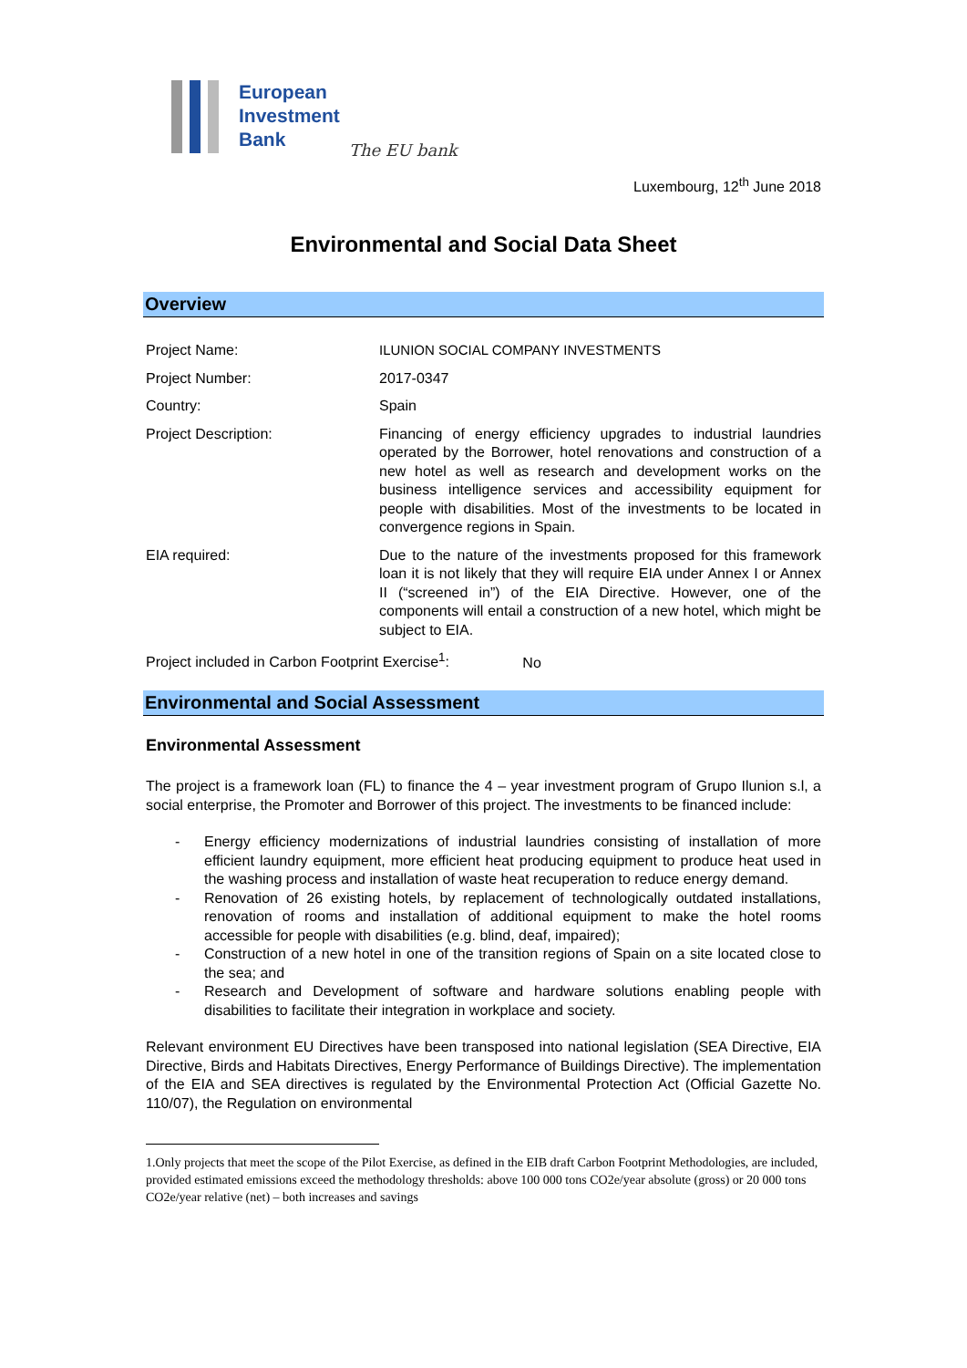European
Investment
Bank
The EU bank
Luxembourg, 12<sup>th</sup> June 2018
Environmental and Social Data Sheet
Overview
| Project Name: | ILUNION SOCIAL COMPANY INVESTMENTS |
| Project Number: | 2017-0347 |
| Country: | Spain |
| Project Description: | Financing of energy efficiency upgrades to industrial laundries operated by the Borrower, hotel renovations and construction of a new hotel as well as research and development works on the business intelligence services and accessibility equipment for people with disabilities. Most of the investments to be located in convergence regions in Spain. |
| EIA required: | Due to the nature of the investments proposed for this framework loan it is not likely that they will require EIA under Annex I or Annex II (“screened in”) of the EIA Directive. However, one of the components will entail a construction of a new hotel, which might be subject to EIA. |
Project included in Carbon Footprint Exercise<sup>1</sup>: No
Environmental and Social Assessment
Environmental Assessment
The project is a framework loan (FL) to finance the 4 – year investment program of Grupo Ilunion s.l, a social enterprise, the Promoter and Borrower of this project. The investments to be financed include:
- Energy efficiency modernizations of industrial laundries consisting of installation of more efficient laundry equipment, more efficient heat producing equipment to produce heat used in the washing process and installation of waste heat recuperation to reduce energy demand.
- Renovation of 26 existing hotels, by replacement of technologically outdated installations, renovation of rooms and installation of additional equipment to make the hotel rooms accessible for people with disabilities (e.g. blind, deaf, impaired);
- Construction of a new hotel in one of the transition regions of Spain on a site located close to the sea; and
- Research and Development of software and hardware solutions enabling people with disabilities to facilitate their integration in workplace and society.
Relevant environment EU Directives have been transposed into national legislation (SEA Directive, EIA Directive, Birds and Habitats Directives, Energy Performance of Buildings Directive). The implementation of the EIA and SEA directives is regulated by the Environmental Protection Act (Official Gazette No. 110/07), the Regulation on environmental
1.Only projects that meet the scope of the Pilot Exercise, as defined in the EIB draft Carbon Footprint Methodologies, are included, provided estimated emissions exceed the methodology thresholds: above 100 000 tons CO2e/year absolute (gross) or 20 000 tons CO2e/year relative (net) – both increases and savings